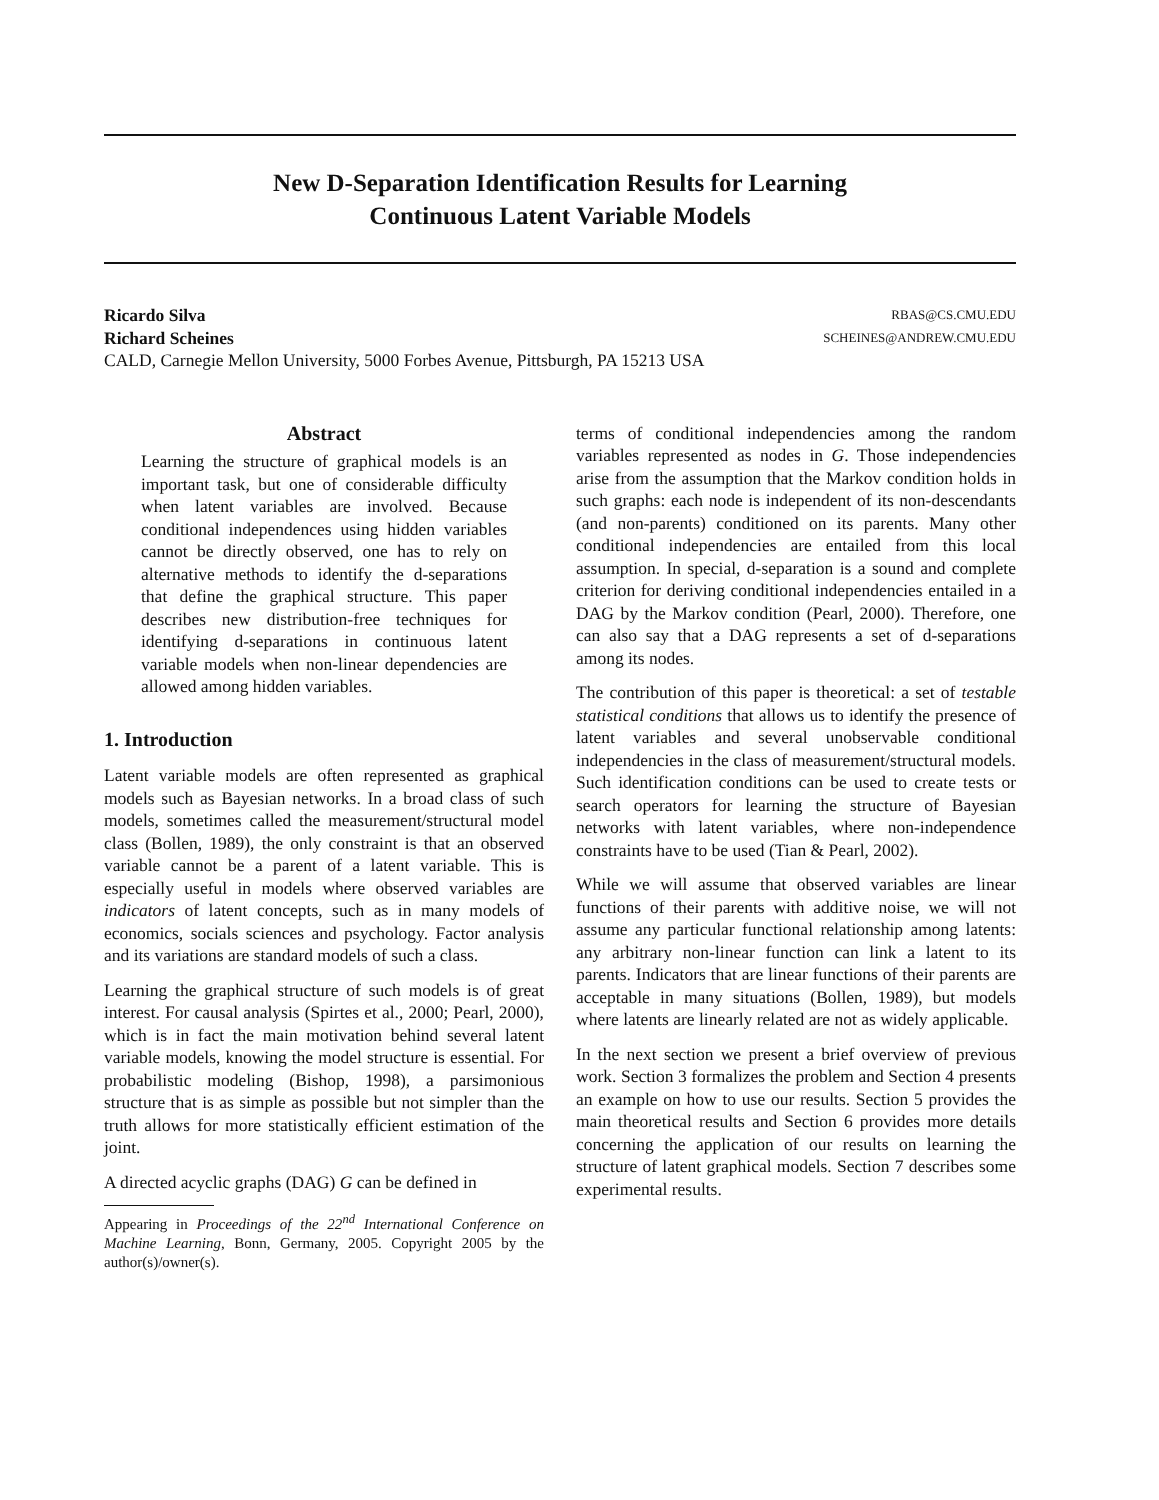New D-Separation Identification Results for Learning
Continuous Latent Variable Models
Ricardo Silva RBAS@CS.CMU.EDU
Richard Scheines SCHEINES@ANDREW.CMU.EDU
CALD, Carnegie Mellon University, 5000 Forbes Avenue, Pittsburgh, PA 15213 USA
Abstract
Learning the structure of graphical models is an important task, but one of considerable difficulty when latent variables are involved. Because conditional independences using hidden variables cannot be directly observed, one has to rely on alternative methods to identify the d-separations that define the graphical structure. This paper describes new distribution-free techniques for identifying d-separations in continuous latent variable models when non-linear dependencies are allowed among hidden variables.
1. Introduction
Latent variable models are often represented as graphical models such as Bayesian networks. In a broad class of such models, sometimes called the measurement/structural model class (Bollen, 1989), the only constraint is that an observed variable cannot be a parent of a latent variable. This is especially useful in models where observed variables are indicators of latent concepts, such as in many models of economics, socials sciences and psychology. Factor analysis and its variations are standard models of such a class.
Learning the graphical structure of such models is of great interest. For causal analysis (Spirtes et al., 2000; Pearl, 2000), which is in fact the main motivation behind several latent variable models, knowing the model structure is essential. For probabilistic modeling (Bishop, 1998), a parsimonious structure that is as simple as possible but not simpler than the truth allows for more statistically efficient estimation of the joint.
A directed acyclic graphs (DAG) G can be defined in
Appearing in Proceedings of the 22<sup>nd</sup> International Conference on Machine Learning, Bonn, Germany, 2005. Copyright 2005 by the author(s)/owner(s).
terms of conditional independencies among the random variables represented as nodes in G. Those independencies arise from the assumption that the Markov condition holds in such graphs: each node is independent of its non-descendants (and non-parents) conditioned on its parents. Many other conditional independencies are entailed from this local assumption. In special, d-separation is a sound and complete criterion for deriving conditional independencies entailed in a DAG by the Markov condition (Pearl, 2000). Therefore, one can also say that a DAG represents a set of d-separations among its nodes.
The contribution of this paper is theoretical: a set of testable statistical conditions that allows us to identify the presence of latent variables and several unobservable conditional independencies in the class of measurement/structural models. Such identification conditions can be used to create tests or search operators for learning the structure of Bayesian networks with latent variables, where non-independence constraints have to be used (Tian & Pearl, 2002).
While we will assume that observed variables are linear functions of their parents with additive noise, we will not assume any particular functional relationship among latents: any arbitrary non-linear function can link a latent to its parents. Indicators that are linear functions of their parents are acceptable in many situations (Bollen, 1989), but models where latents are linearly related are not as widely applicable.
In the next section we present a brief overview of previous work. Section 3 formalizes the problem and Section 4 presents an example on how to use our results. Section 5 provides the main theoretical results and Section 6 provides more details concerning the application of our results on learning the structure of latent graphical models. Section 7 describes some experimental results.